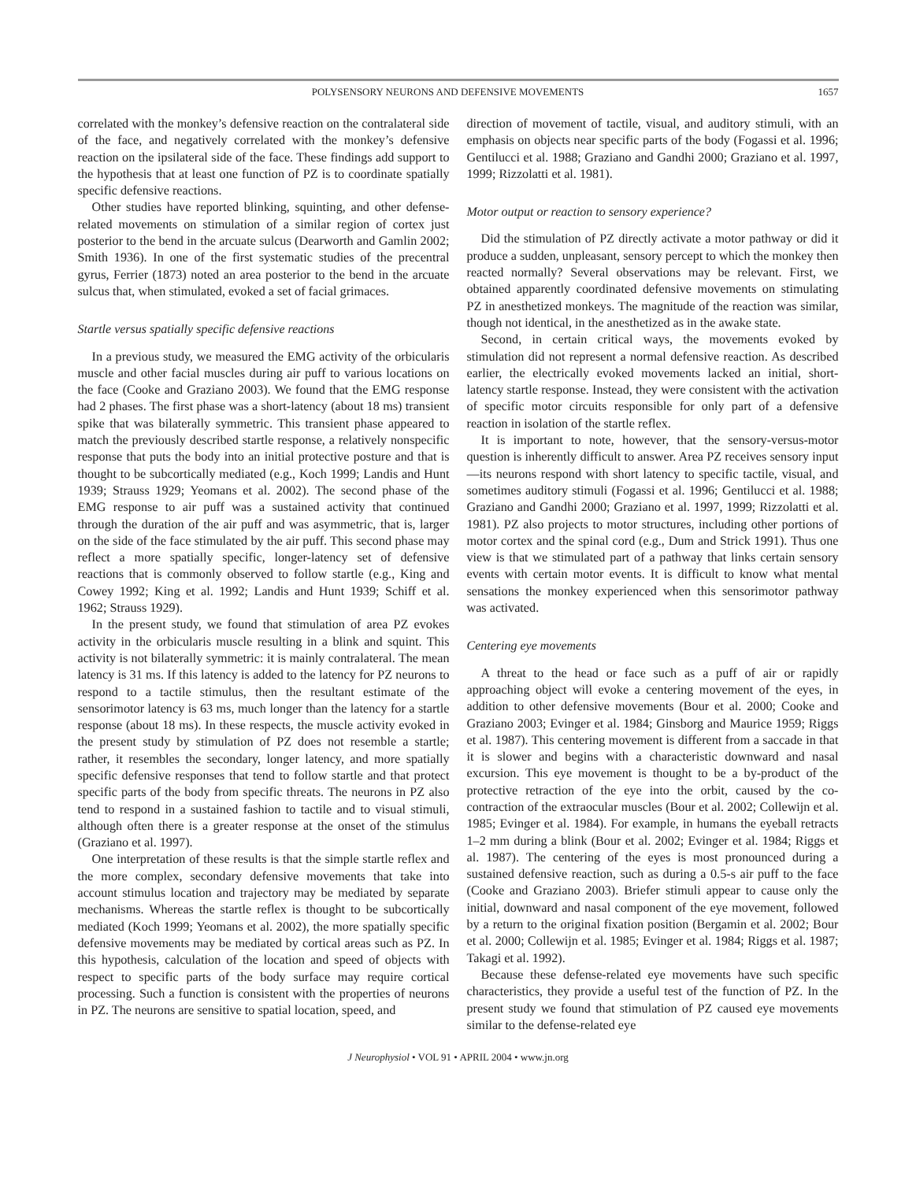POLYSENSORY NEURONS AND DEFENSIVE MOVEMENTS 1657
correlated with the monkey’s defensive reaction on the contralateral side of the face, and negatively correlated with the monkey’s defensive reaction on the ipsilateral side of the face. These findings add support to the hypothesis that at least one function of PZ is to coordinate spatially specific defensive reactions.
Other studies have reported blinking, squinting, and other defense-related movements on stimulation of a similar region of cortex just posterior to the bend in the arcuate sulcus (Dearworth and Gamlin 2002; Smith 1936). In one of the first systematic studies of the precentral gyrus, Ferrier (1873) noted an area posterior to the bend in the arcuate sulcus that, when stimulated, evoked a set of facial grimaces.
Startle versus spatially specific defensive reactions
In a previous study, we measured the EMG activity of the orbicularis muscle and other facial muscles during air puff to various locations on the face (Cooke and Graziano 2003). We found that the EMG response had 2 phases. The first phase was a short-latency (about 18 ms) transient spike that was bilaterally symmetric. This transient phase appeared to match the previously described startle response, a relatively nonspecific response that puts the body into an initial protective posture and that is thought to be subcortically mediated (e.g., Koch 1999; Landis and Hunt 1939; Strauss 1929; Yeomans et al. 2002). The second phase of the EMG response to air puff was a sustained activity that continued through the duration of the air puff and was asymmetric, that is, larger on the side of the face stimulated by the air puff. This second phase may reflect a more spatially specific, longer-latency set of defensive reactions that is commonly observed to follow startle (e.g., King and Cowey 1992; King et al. 1992; Landis and Hunt 1939; Schiff et al. 1962; Strauss 1929).
In the present study, we found that stimulation of area PZ evokes activity in the orbicularis muscle resulting in a blink and squint. This activity is not bilaterally symmetric: it is mainly contralateral. The mean latency is 31 ms. If this latency is added to the latency for PZ neurons to respond to a tactile stimulus, then the resultant estimate of the sensorimotor latency is 63 ms, much longer than the latency for a startle response (about 18 ms). In these respects, the muscle activity evoked in the present study by stimulation of PZ does not resemble a startle; rather, it resembles the secondary, longer latency, and more spatially specific defensive responses that tend to follow startle and that protect specific parts of the body from specific threats. The neurons in PZ also tend to respond in a sustained fashion to tactile and to visual stimuli, although often there is a greater response at the onset of the stimulus (Graziano et al. 1997).
One interpretation of these results is that the simple startle reflex and the more complex, secondary defensive movements that take into account stimulus location and trajectory may be mediated by separate mechanisms. Whereas the startle reflex is thought to be subcortically mediated (Koch 1999; Yeomans et al. 2002), the more spatially specific defensive movements may be mediated by cortical areas such as PZ. In this hypothesis, calculation of the location and speed of objects with respect to specific parts of the body surface may require cortical processing. Such a function is consistent with the properties of neurons in PZ. The neurons are sensitive to spatial location, speed, and
direction of movement of tactile, visual, and auditory stimuli, with an emphasis on objects near specific parts of the body (Fogassi et al. 1996; Gentilucci et al. 1988; Graziano and Gandhi 2000; Graziano et al. 1997, 1999; Rizzolatti et al. 1981).
Motor output or reaction to sensory experience?
Did the stimulation of PZ directly activate a motor pathway or did it produce a sudden, unpleasant, sensory percept to which the monkey then reacted normally? Several observations may be relevant. First, we obtained apparently coordinated defensive movements on stimulating PZ in anesthetized monkeys. The magnitude of the reaction was similar, though not identical, in the anesthetized as in the awake state.
Second, in certain critical ways, the movements evoked by stimulation did not represent a normal defensive reaction. As described earlier, the electrically evoked movements lacked an initial, short-latency startle response. Instead, they were consistent with the activation of specific motor circuits responsible for only part of a defensive reaction in isolation of the startle reflex.
It is important to note, however, that the sensory-versus-motor question is inherently difficult to answer. Area PZ receives sensory input—its neurons respond with short latency to specific tactile, visual, and sometimes auditory stimuli (Fogassi et al. 1996; Gentilucci et al. 1988; Graziano and Gandhi 2000; Graziano et al. 1997, 1999; Rizzolatti et al. 1981). PZ also projects to motor structures, including other portions of motor cortex and the spinal cord (e.g., Dum and Strick 1991). Thus one view is that we stimulated part of a pathway that links certain sensory events with certain motor events. It is difficult to know what mental sensations the monkey experienced when this sensorimotor pathway was activated.
Centering eye movements
A threat to the head or face such as a puff of air or rapidly approaching object will evoke a centering movement of the eyes, in addition to other defensive movements (Bour et al. 2000; Cooke and Graziano 2003; Evinger et al. 1984; Ginsborg and Maurice 1959; Riggs et al. 1987). This centering movement is different from a saccade in that it is slower and begins with a characteristic downward and nasal excursion. This eye movement is thought to be a by-product of the protective retraction of the eye into the orbit, caused by the co-contraction of the extraocular muscles (Bour et al. 2002; Collewijn et al. 1985; Evinger et al. 1984). For example, in humans the eyeball retracts 1–2 mm during a blink (Bour et al. 2002; Evinger et al. 1984; Riggs et al. 1987). The centering of the eyes is most pronounced during a sustained defensive reaction, such as during a 0.5-s air puff to the face (Cooke and Graziano 2003). Briefer stimuli appear to cause only the initial, downward and nasal component of the eye movement, followed by a return to the original fixation position (Bergamin et al. 2002; Bour et al. 2000; Collewijn et al. 1985; Evinger et al. 1984; Riggs et al. 1987; Takagi et al. 1992).
Because these defense-related eye movements have such specific characteristics, they provide a useful test of the function of PZ. In the present study we found that stimulation of PZ caused eye movements similar to the defense-related eye
J Neurophysiol • VOL 91 • APRIL 2004 • www.jn.org